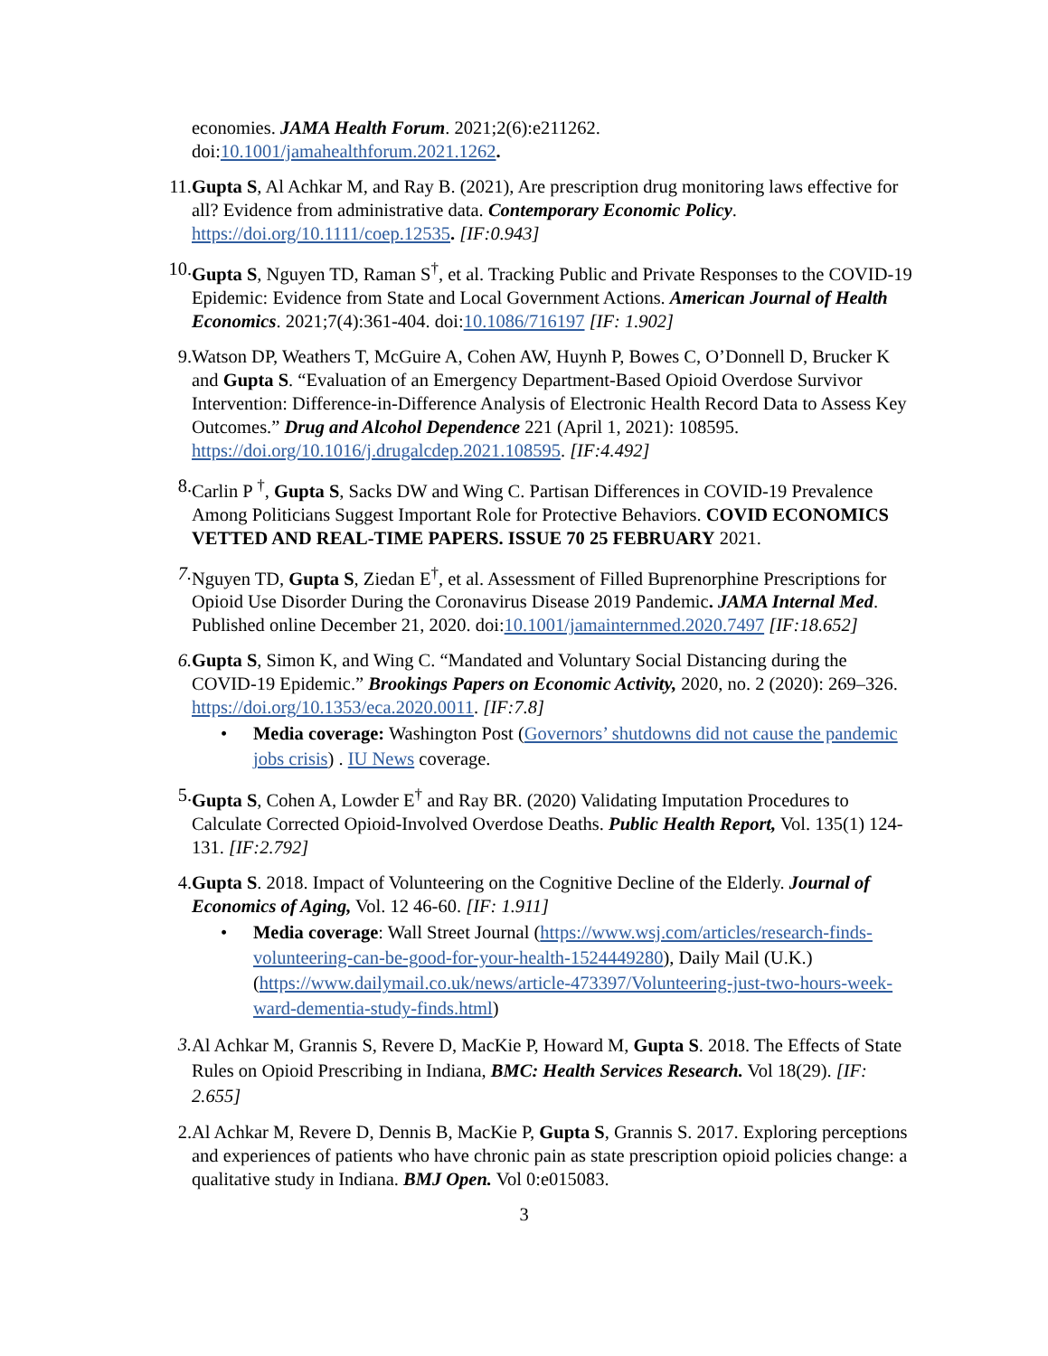economies. JAMA Health Forum. 2021;2(6):e211262. doi:10.1001/jamahealthforum.2021.1262.
11. Gupta S, Al Achkar M, and Ray B. (2021), Are prescription drug monitoring laws effective for all? Evidence from administrative data. Contemporary Economic Policy. https://doi.org/10.1111/coep.12535. [IF:0.943]
10. Gupta S, Nguyen TD, Raman S<sup>†</sup>, et al. Tracking Public and Private Responses to the COVID-19 Epidemic: Evidence from State and Local Government Actions. American Journal of Health Economics. 2021;7(4):361-404. doi:10.1086/716197 [IF: 1.902]
9. Watson DP, Weathers T, McGuire A, Cohen AW, Huynh P, Bowes C, O’Donnell D, Brucker K and Gupta S. “Evaluation of an Emergency Department-Based Opioid Overdose Survivor Intervention: Difference-in-Difference Analysis of Electronic Health Record Data to Assess Key Outcomes.” Drug and Alcohol Dependence 221 (April 1, 2021): 108595. https://doi.org/10.1016/j.drugalcdep.2021.108595. [IF:4.492]
8. Carlin P <sup>†</sup>, Gupta S, Sacks DW and Wing C. Partisan Differences in COVID-19 Prevalence Among Politicians Suggest Important Role for Protective Behaviors. COVID ECONOMICS VETTED AND REAL-TIME PAPERS. ISSUE 70 25 FEBRUARY 2021.
7. Nguyen TD, Gupta S, Ziedan E<sup>†</sup>, et al. Assessment of Filled Buprenorphine Prescriptions for Opioid Use Disorder During the Coronavirus Disease 2019 Pandemic. JAMA Internal Med. Published online December 21, 2020. doi:10.1001/jamainternmed.2020.7497 [IF:18.652]
6. Gupta S, Simon K, and Wing C. “Mandated and Voluntary Social Distancing during the COVID-19 Epidemic.” Brookings Papers on Economic Activity, 2020, no. 2 (2020): 269–326. https://doi.org/10.1353/eca.2020.0011. [IF:7.8]
• Media coverage: Washington Post (Governors’ shutdowns did not cause the pandemic jobs crisis) . IU News coverage.
5. Gupta S, Cohen A, Lowder E<sup>†</sup> and Ray BR. (2020) Validating Imputation Procedures to Calculate Corrected Opioid-Involved Overdose Deaths. Public Health Report, Vol. 135(1) 124-131. [IF:2.792]
4. Gupta S. 2018. Impact of Volunteering on the Cognitive Decline of the Elderly. Journal of Economics of Aging, Vol. 12 46-60. [IF: 1.911]
• Media coverage: Wall Street Journal (https://www.wsj.com/articles/research-finds-volunteering-can-be-good-for-your-health-1524449280), Daily Mail (U.K.) (https://www.dailymail.co.uk/news/article-473397/Volunteering-just-two-hours-week-ward-dementia-study-finds.html)
3.
Al Achkar M, Grannis S, Revere D, MacKie P, Howard M, Gupta S. 2018. The Effects of State Rules on Opioid Prescribing in Indiana, BMC: Health Services Research. Vol 18(29). [IF: 2.655]
2. Al Achkar M, Revere D, Dennis B, MacKie P, Gupta S, Grannis S. 2017. Exploring perceptions and experiences of patients who have chronic pain as state prescription opioid policies change: a qualitative study in Indiana. BMJ Open. Vol 0:e015083.
3